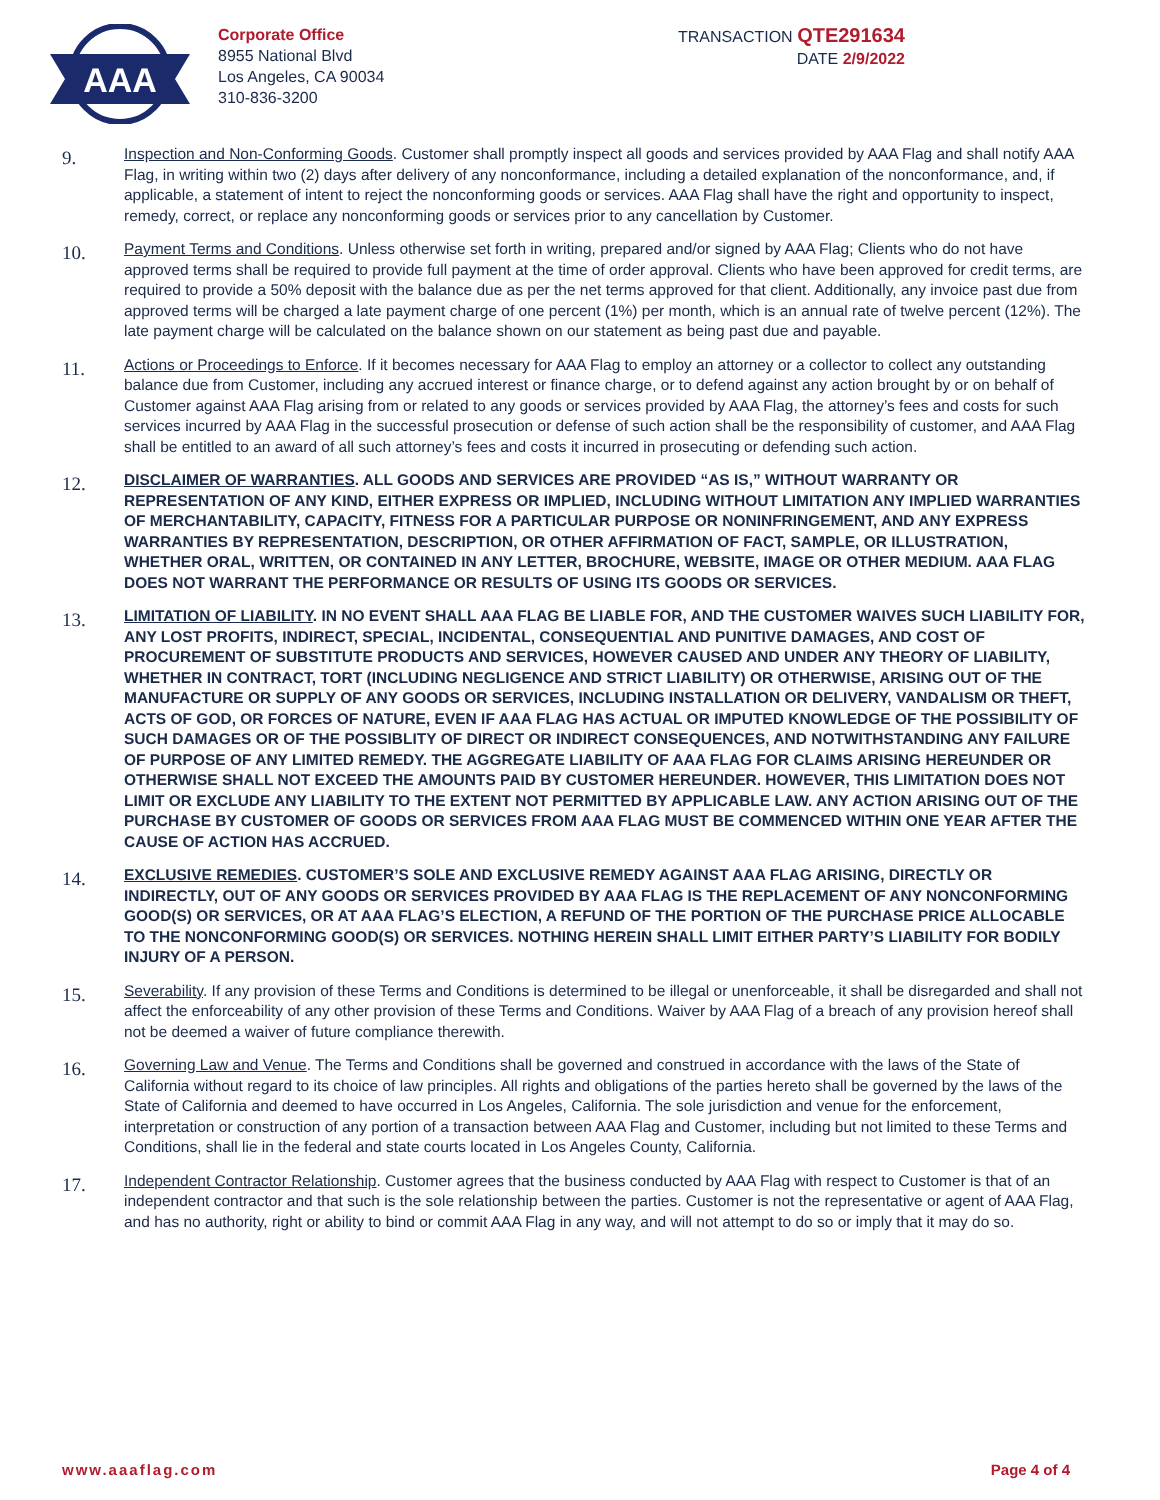AAA
Corporate Office
8955 National Blvd
Los Angeles, CA 90034
310-836-3200
TRANSACTION QTE291634
DATE 2/9/2022
9.
Inspection and Non-Conforming Goods. Customer shall promptly inspect all goods and services provided by AAA Flag and shall notify AAA Flag, in writing within two (2) days after delivery of any nonconformance, including a detailed explanation of the nonconformance, and, if applicable, a statement of intent to reject the nonconforming goods or services. AAA Flag shall have the right and opportunity to inspect, remedy, correct, or replace any nonconforming goods or services prior to any cancellation by Customer.
10.
Payment Terms and Conditions. Unless otherwise set forth in writing, prepared and/or signed by AAA Flag; Clients who do not have approved terms shall be required to provide full payment at the time of order approval. Clients who have been approved for credit terms, are required to provide a 50% deposit with the balance due as per the net terms approved for that client. Additionally, any invoice past due from approved terms will be charged a late payment charge of one percent (1%) per month, which is an annual rate of twelve percent (12%). The late payment charge will be calculated on the balance shown on our statement as being past due and payable.
11.
Actions or Proceedings to Enforce. If it becomes necessary for AAA Flag to employ an attorney or a collector to collect any outstanding balance due from Customer, including any accrued interest or finance charge, or to defend against any action brought by or on behalf of Customer against AAA Flag arising from or related to any goods or services provided by AAA Flag, the attorney’s fees and costs for such services incurred by AAA Flag in the successful prosecution or defense of such action shall be the responsibility of customer, and AAA Flag shall be entitled to an award of all such attorney’s fees and costs it incurred in prosecuting or defending such action.
12.
DISCLAIMER OF WARRANTIES. ALL GOODS AND SERVICES ARE PROVIDED “AS IS,” WITHOUT WARRANTY OR REPRESENTATION OF ANY KIND, EITHER EXPRESS OR IMPLIED, INCLUDING WITHOUT LIMITATION ANY IMPLIED WARRANTIES OF MERCHANTABILITY, CAPACITY, FITNESS FOR A PARTICULAR PURPOSE OR NONINFRINGEMENT, AND ANY EXPRESS WARRANTIES BY REPRESENTATION, DESCRIPTION, OR OTHER AFFIRMATION OF FACT, SAMPLE, OR ILLUSTRATION, WHETHER ORAL, WRITTEN, OR CONTAINED IN ANY LETTER, BROCHURE, WEBSITE, IMAGE OR OTHER MEDIUM. AAA FLAG DOES NOT WARRANT THE PERFORMANCE OR RESULTS OF USING ITS GOODS OR SERVICES.
13.
LIMITATION OF LIABILITY. IN NO EVENT SHALL AAA FLAG BE LIABLE FOR, AND THE CUSTOMER WAIVES SUCH LIABILITY FOR, ANY LOST PROFITS, INDIRECT, SPECIAL, INCIDENTAL, CONSEQUENTIAL AND PUNITIVE DAMAGES, AND COST OF PROCUREMENT OF SUBSTITUTE PRODUCTS AND SERVICES, HOWEVER CAUSED AND UNDER ANY THEORY OF LIABILITY, WHETHER IN CONTRACT, TORT (INCLUDING NEGLIGENCE AND STRICT LIABILITY) OR OTHERWISE, ARISING OUT OF THE MANUFACTURE OR SUPPLY OF ANY GOODS OR SERVICES, INCLUDING INSTALLATION OR DELIVERY, VANDALISM OR THEFT, ACTS OF GOD, OR FORCES OF NATURE, EVEN IF AAA FLAG HAS ACTUAL OR IMPUTED KNOWLEDGE OF THE POSSIBILITY OF SUCH DAMAGES OR OF THE POSSIBLITY OF DIRECT OR INDIRECT CONSEQUENCES, AND NOTWITHSTANDING ANY FAILURE OF PURPOSE OF ANY LIMITED REMEDY. THE AGGREGATE LIABILITY OF AAA FLAG FOR CLAIMS ARISING HEREUNDER OR OTHERWISE SHALL NOT EXCEED THE AMOUNTS PAID BY CUSTOMER HEREUNDER. HOWEVER, THIS LIMITATION DOES NOT LIMIT OR EXCLUDE ANY LIABILITY TO THE EXTENT NOT PERMITTED BY APPLICABLE LAW. ANY ACTION ARISING OUT OF THE PURCHASE BY CUSTOMER OF GOODS OR SERVICES FROM AAA FLAG MUST BE COMMENCED WITHIN ONE YEAR AFTER THE CAUSE OF ACTION HAS ACCRUED.
14.
EXCLUSIVE REMEDIES. CUSTOMER’S SOLE AND EXCLUSIVE REMEDY AGAINST AAA FLAG ARISING, DIRECTLY OR INDIRECTLY, OUT OF ANY GOODS OR SERVICES PROVIDED BY AAA FLAG IS THE REPLACEMENT OF ANY NONCONFORMING GOOD(S) OR SERVICES, OR AT AAA FLAG’S ELECTION, A REFUND OF THE PORTION OF THE PURCHASE PRICE ALLOCABLE TO THE NONCONFORMING GOOD(S) OR SERVICES. NOTHING HEREIN SHALL LIMIT EITHER PARTY’S LIABILITY FOR BODILY INJURY OF A PERSON.
15.
Severability. If any provision of these Terms and Conditions is determined to be illegal or unenforceable, it shall be disregarded and shall not affect the enforceability of any other provision of these Terms and Conditions. Waiver by AAA Flag of a breach of any provision hereof shall not be deemed a waiver of future compliance therewith.
16.
Governing Law and Venue. The Terms and Conditions shall be governed and construed in accordance with the laws of the State of California without regard to its choice of law principles. All rights and obligations of the parties hereto shall be governed by the laws of the State of California and deemed to have occurred in Los Angeles, California. The sole jurisdiction and venue for the enforcement, interpretation or construction of any portion of a transaction between AAA Flag and Customer, including but not limited to these Terms and Conditions, shall lie in the federal and state courts located in Los Angeles County, California.
17.
Independent Contractor Relationship. Customer agrees that the business conducted by AAA Flag with respect to Customer is that of an independent contractor and that such is the sole relationship between the parties. Customer is not the representative or agent of AAA Flag, and has no authority, right or ability to bind or commit AAA Flag in any way, and will not attempt to do so or imply that it may do so.
www.aaaflag.com Page 4 of 4